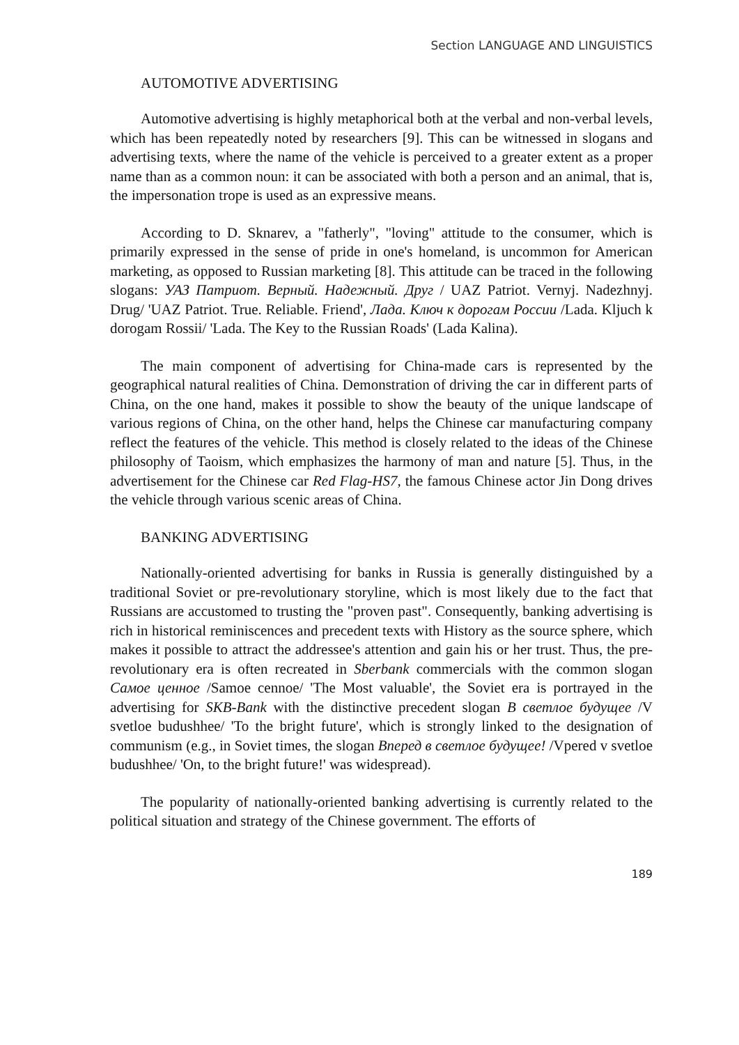Section LANGUAGE AND LINGUISTICS
AUTOMOTIVE ADVERTISING
Automotive advertising is highly metaphorical both at the verbal and non-verbal levels, which has been repeatedly noted by researchers [9]. This can be witnessed in slogans and advertising texts, where the name of the vehicle is perceived to a greater extent as a proper name than as a common noun: it can be associated with both a person and an animal, that is, the impersonation trope is used as an expressive means.
According to D. Sknarev, a "fatherly", "loving" attitude to the consumer, which is primarily expressed in the sense of pride in one's homeland, is uncommon for American marketing, as opposed to Russian marketing [8]. This attitude can be traced in the following slogans: УАЗ Патриот. Верный. Надежный. Друг / UAZ Patriot. Vernyj. Nadezhnyj. Drug/ 'UAZ Patriot. True. Reliable. Friend', Лада. Ключ к дорогам России /Lada. Kljuch k dorogam Rossii/ 'Lada. The Key to the Russian Roads' (Lada Kalina).
The main component of advertising for China-made cars is represented by the geographical natural realities of China. Demonstration of driving the car in different parts of China, on the one hand, makes it possible to show the beauty of the unique landscape of various regions of China, on the other hand, helps the Chinese car manufacturing company reflect the features of the vehicle. This method is closely related to the ideas of the Chinese philosophy of Taoism, which emphasizes the harmony of man and nature [5]. Thus, in the advertisement for the Chinese car Red Flag-HS7, the famous Chinese actor Jin Dong drives the vehicle through various scenic areas of China.
BANKING ADVERTISING
Nationally-oriented advertising for banks in Russia is generally distinguished by a traditional Soviet or pre-revolutionary storyline, which is most likely due to the fact that Russians are accustomed to trusting the "proven past". Consequently, banking advertising is rich in historical reminiscences and precedent texts with History as the source sphere, which makes it possible to attract the addressee's attention and gain his or her trust. Thus, the pre-revolutionary era is often recreated in Sberbank commercials with the common slogan Самое ценное /Samoe cennoe/ 'The Most valuable', the Soviet era is portrayed in the advertising for SKB-Bank with the distinctive precedent slogan В светлое будущее /V svetloe budushhee/ 'To the bright future', which is strongly linked to the designation of communism (e.g., in Soviet times, the slogan Вперед в светлое будущее! /Vpered v svetloe budushhee/ 'On, to the bright future!' was widespread).
The popularity of nationally-oriented banking advertising is currently related to the political situation and strategy of the Chinese government. The efforts of
189